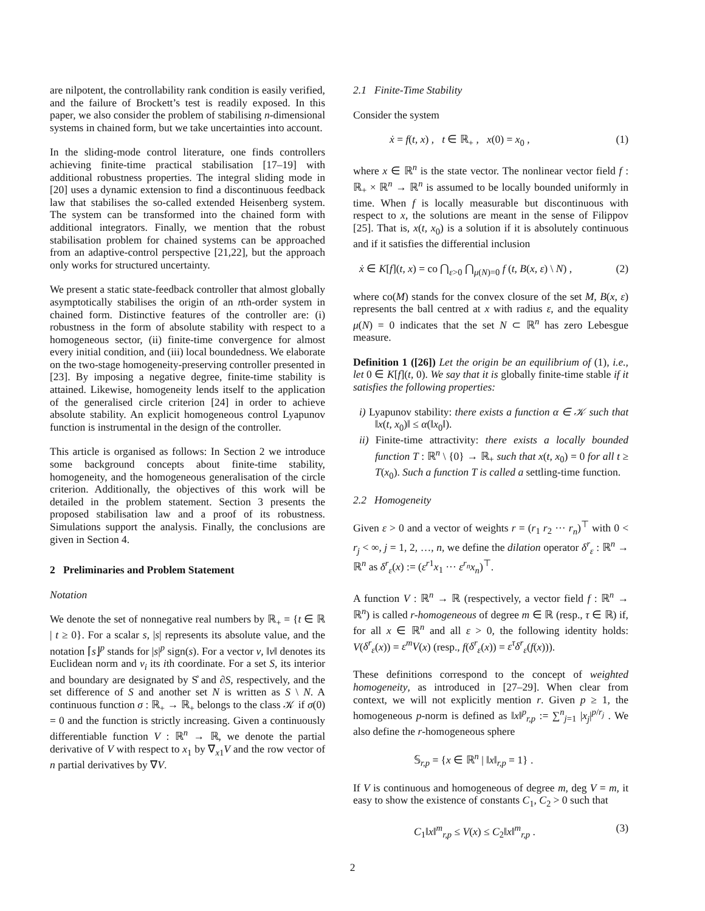are nilpotent, the controllability rank condition is easily verified, and the failure of Brockett’s test is readily exposed. In this paper, we also consider the problem of stabilising n-dimensional systems in chained form, but we take uncertainties into account.
In the sliding-mode control literature, one finds controllers achieving finite-time practical stabilisation [17–19] with additional robustness properties. The integral sliding mode in [20] uses a dynamic extension to find a discontinuous feedback law that stabilises the so-called extended Heisenberg system. The system can be transformed into the chained form with additional integrators. Finally, we mention that the robust stabilisation problem for chained systems can be approached from an adaptive-control perspective [21,22], but the approach only works for structured uncertainty.
We present a static state-feedback controller that almost globally asymptotically stabilises the origin of an nth-order system in chained form. Distinctive features of the controller are: (i) robustness in the form of absolute stability with respect to a homogeneous sector, (ii) finite-time convergence for almost every initial condition, and (iii) local boundedness. We elaborate on the two-stage homogeneity-preserving controller presented in [23]. By imposing a negative degree, finite-time stability is attained. Likewise, homogeneity lends itself to the application of the generalised circle criterion [24] in order to achieve absolute stability. An explicit homogeneous control Lyapunov function is instrumental in the design of the controller.
This article is organised as follows: In Section 2 we introduce some background concepts about finite-time stability, homogeneity, and the homogeneous generalisation of the circle criterion. Additionally, the objectives of this work will be detailed in the problem statement. Section 3 presents the proposed stabilisation law and a proof of its robustness. Simulations support the analysis. Finally, the conclusions are given in Section 4.
2 Preliminaries and Problem Statement
Notation
We denote the set of nonnegative real numbers by ℝ<sub>+</sub> = {t ∈ ℝ | t ≥ 0}. For a scalar s, |s| represents its absolute value, and the notation ⌈s⌋<sup>p</sup> stands for |s|<sup>p</sup> sign(s). For a vector v, ‖v‖ denotes its Euclidean norm and v<sub>i</sub> its ith coordinate. For a set S, its interior and boundary are designated by S̊ and ∂S, respectively, and the set difference of S and another set N is written as S \ N. A continuous function σ : ℝ<sub>+</sub> → ℝ<sub>+</sub> belongs to the class 𝒦 if σ(0) = 0 and the function is strictly increasing. Given a continuously differentiable function V : ℝ<sup>n</sup> → ℝ, we denote the partial derivative of V with respect to x<sub>1</sub> by ∇<sub>x1</sub>V and the row vector of n partial derivatives by ∇V.
2.1 Finite-Time Stability
Consider the system
ẋ = f(t, x) , t ∈ ℝ<sub>+</sub> , x(0) = x<sub>0</sub> , (1)
where x ∈ ℝ<sup>n</sup> is the state vector. The nonlinear vector field f : ℝ<sub>+</sub> × ℝ<sup>n</sup> → ℝ<sup>n</sup> is assumed to be locally bounded uniformly in time. When f is locally measurable but discontinuous with respect to x, the solutions are meant in the sense of Filippov [25]. That is, x(t, x<sub>0</sub>) is a solution if it is absolutely continuous and if it satisfies the differential inclusion
ẋ ∈ K[f](t, x) = co ⋂<sub>ε>0</sub> ⋂<sub>μ(N)=0</sub> f (t, B(x, ε) \ N) , (2)
where co(M) stands for the convex closure of the set M, B(x, ε) represents the ball centred at x with radius ε, and the equality μ(N) = 0 indicates that the set N ⊂ ℝ<sup>n</sup> has zero Lebesgue measure.
Definition 1 ([26]) Let the origin be an equilibrium of (1), i.e., let 0 ∈ K[f](t, 0). We say that it is globally finite-time stable if it satisfies the following properties:
i) Lyapunov stability: there exists a function α ∈ 𝒦 such that ‖x(t, x<sub>0</sub>)‖ ≤ α(‖x<sub>0</sub>‖).
ii) Finite-time attractivity: there exists a locally bounded function T : ℝ<sup>n</sup> \ {0} → ℝ<sub>+</sub> such that x(t, x<sub>0</sub>) = 0 for all t ≥ T(x<sub>0</sub>). Such a function T is called a settling-time function.
2.2 Homogeneity
Given ε > 0 and a vector of weights r = (r<sub>1</sub> r<sub>2</sub> ··· r<sub>n</sub>)<sup>⊤</sup> with 0 < r<sub>j</sub> < ∞, j = 1, 2, …, n, we define the dilation operator δ<sup>r</sup><sub>ε</sub> : ℝ<sup>n</sup> → ℝ<sup>n</sup> as δ<sup>r</sup><sub>ε</sub>(x) := (ε<sup>r1</sup>x<sub>1</sub> ··· ε<sup>r<sub>n</sub></sup>x<sub>n</sub>)<sup>⊤</sup>.
A function V : ℝ<sup>n</sup> → ℝ (respectively, a vector field f : ℝ<sup>n</sup> → ℝ<sup>n</sup>) is called r-homogeneous of degree m ∈ ℝ (resp., τ ∈ ℝ) if, for all x ∈ ℝ<sup>n</sup> and all ε > 0, the following identity holds: V(δ<sup>r</sup><sub>ε</sub>(x)) = ε<sup>m</sup>V(x) (resp., f(δ<sup>r</sup><sub>ε</sub>(x)) = ε<sup>τ</sup>δ<sup>r</sup><sub>ε</sub>(f(x))).
These definitions correspond to the concept of weighted homogeneity, as introduced in [27–29]. When clear from context, we will not explicitly mention r. Given p ≥ 1, the homogeneous p-norm is defined as ‖x‖<sup>p</sup><sub>r,p</sub> := ∑<sup>n</sup><sub>j=1</sub> |x<sub>j</sub>|<sup>p/r<sub>j</sub></sup> . We also define the r-homogeneous sphere
𝕊<sub>r,p</sub> = {x ∈ ℝ<sup>n</sup> | ‖x‖<sub>r,p</sub> = 1} .
If V is continuous and homogeneous of degree m, deg V = m, it easy to show the existence of constants C<sub>1</sub>, C<sub>2</sub> > 0 such that
C<sub>1</sub>‖x‖<sup>m</sup><sub>r,p</sub> ≤ V(x) ≤ C<sub>2</sub>‖x‖<sup>m</sup><sub>r,p</sub> . (3)
2